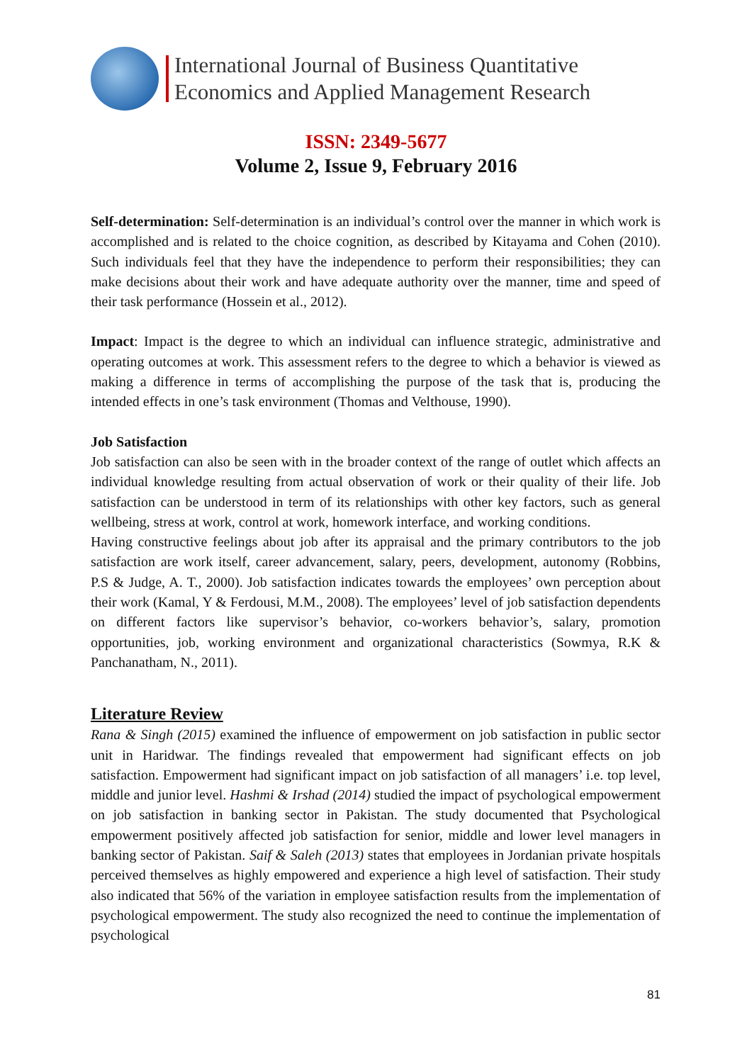International Journal of Business Quantitative
Economics and Applied Management Research
ISSN: 2349-5677
Volume 2, Issue 9, February 2016
Self-determination: Self-determination is an individual’s control over the manner in which work is accomplished and is related to the choice cognition, as described by Kitayama and Cohen (2010). Such individuals feel that they have the independence to perform their responsibilities; they can make decisions about their work and have adequate authority over the manner, time and speed of their task performance (Hossein et al., 2012).
Impact: Impact is the degree to which an individual can influence strategic, administrative and operating outcomes at work. This assessment refers to the degree to which a behavior is viewed as making a difference in terms of accomplishing the purpose of the task that is, producing the intended effects in one’s task environment (Thomas and Velthouse, 1990).
Job Satisfaction
Job satisfaction can also be seen with in the broader context of the range of outlet which affects an individual knowledge resulting from actual observation of work or their quality of their life. Job satisfaction can be understood in term of its relationships with other key factors, such as general wellbeing, stress at work, control at work, homework interface, and working conditions.
Having constructive feelings about job after its appraisal and the primary contributors to the job satisfaction are work itself, career advancement, salary, peers, development, autonomy (Robbins, P.S & Judge, A. T., 2000). Job satisfaction indicates towards the employees’ own perception about their work (Kamal, Y & Ferdousi, M.M., 2008). The employees’ level of job satisfaction dependents on different factors like supervisor’s behavior, co-workers behavior’s, salary, promotion opportunities, job, working environment and organizational characteristics (Sowmya, R.K & Panchanatham, N., 2011).
Literature Review
Rana & Singh (2015) examined the influence of empowerment on job satisfaction in public sector unit in Haridwar. The findings revealed that empowerment had significant effects on job satisfaction. Empowerment had significant impact on job satisfaction of all managers’ i.e. top level, middle and junior level. Hashmi & Irshad (2014) studied the impact of psychological empowerment on job satisfaction in banking sector in Pakistan. The study documented that Psychological empowerment positively affected job satisfaction for senior, middle and lower level managers in banking sector of Pakistan. Saif & Saleh (2013) states that employees in Jordanian private hospitals perceived themselves as highly empowered and experience a high level of satisfaction. Their study also indicated that 56% of the variation in employee satisfaction results from the implementation of psychological empowerment. The study also recognized the need to continue the implementation of psychological
81